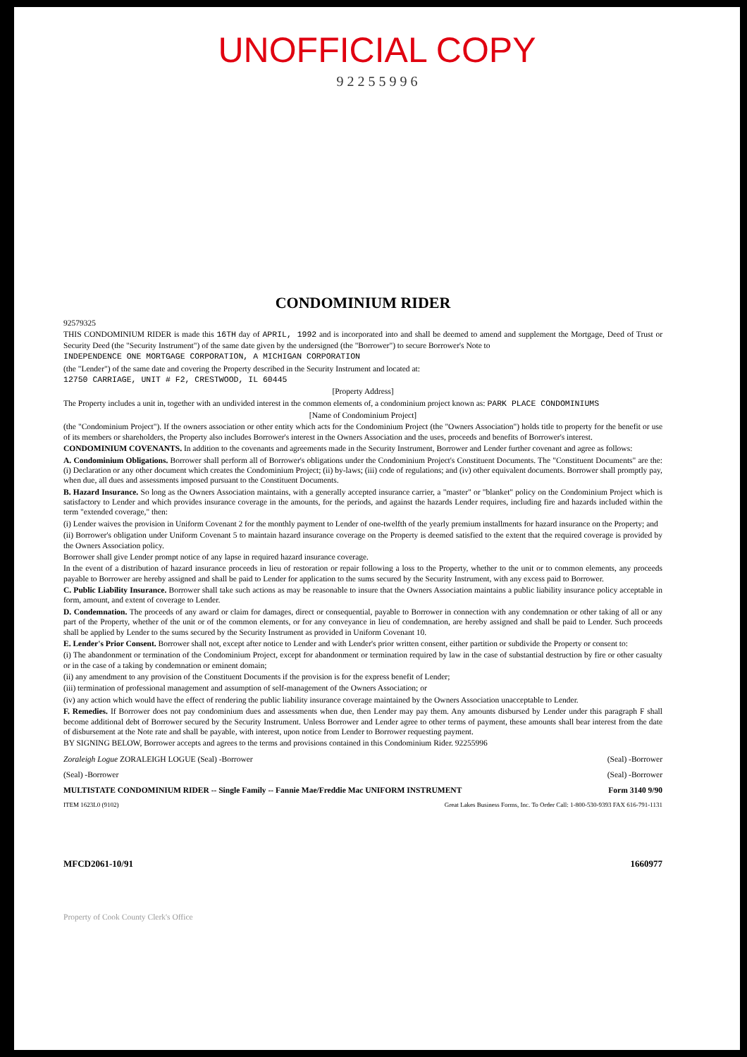UNOFFICIAL COPY
9 2 2 5 5 9 9 6
CONDOMINIUM RIDER
92579325
THIS CONDOMINIUM RIDER is made this 16TH day of APRIL, 1992 and is incorporated into and shall be deemed to amend and supplement the Mortgage, Deed of Trust or Security Deed (the "Security Instrument") of the same date given by the undersigned (the "Borrower") to secure Borrower's Note to
INDEPENDENCE ONE MORTGAGE CORPORATION, A MICHIGAN CORPORATION
(the "Lender") of the same date and covering the Property described in the Security Instrument and located at:
12750 CARRIAGE, UNIT # F2, CRESTWOOD, IL 60445
[Property Address]
The Property includes a unit in, together with an undivided interest in the common elements of, a condominium project known as: PARK PLACE CONDOMINIUMS
[Name of Condominium Project]
(the "Condominium Project"). If the owners association or other entity which acts for the Condominium Project (the "Owners Association") holds title to property for the benefit or use of its members or shareholders, the Property also includes Borrower's interest in the Owners Association and the uses, proceeds and benefits of Borrower's interest.
CONDOMINIUM COVENANTS. In addition to the covenants and agreements made in the Security Instrument, Borrower and Lender further covenant and agree as follows:
A. Condominium Obligations. Borrower shall perform all of Borrower's obligations under the Condominium Project's Constituent Documents. The "Constituent Documents" are the: (i) Declaration or any other document which creates the Condominium Project; (ii) by-laws; (iii) code of regulations; and (iv) other equivalent documents. Borrower shall promptly pay, when due, all dues and assessments imposed pursuant to the Constituent Documents.
B. Hazard Insurance. So long as the Owners Association maintains, with a generally accepted insurance carrier, a "master" or "blanket" policy on the Condominium Project which is satisfactory to Lender and which provides insurance coverage in the amounts, for the periods, and against the hazards Lender requires, including fire and hazards included within the term "extended coverage," then:
(i) Lender waives the provision in Uniform Covenant 2 for the monthly payment to Lender of one-twelfth of the yearly premium installments for hazard insurance on the Property; and
(ii) Borrower's obligation under Uniform Covenant 5 to maintain hazard insurance coverage on the Property is deemed satisfied to the extent that the required coverage is provided by the Owners Association policy.
Borrower shall give Lender prompt notice of any lapse in required hazard insurance coverage.
In the event of a distribution of hazard insurance proceeds in lieu of restoration or repair following a loss to the Property, whether to the unit or to common elements, any proceeds payable to Borrower are hereby assigned and shall be paid to Lender for application to the sums secured by the Security Instrument, with any excess paid to Borrower.
C. Public Liability Insurance. Borrower shall take such actions as may be reasonable to insure that the Owners Association maintains a public liability insurance policy acceptable in form, amount, and extent of coverage to Lender.
D. Condemnation. The proceeds of any award or claim for damages, direct or consequential, payable to Borrower in connection with any condemnation or other taking of all or any part of the Property, whether of the unit or of the common elements, or for any conveyance in lieu of condemnation, are hereby assigned and shall be paid to Lender. Such proceeds shall be applied by Lender to the sums secured by the Security Instrument as provided in Uniform Covenant 10.
E. Lender's Prior Consent. Borrower shall not, except after notice to Lender and with Lender's prior written consent, either partition or subdivide the Property or consent to:
(i) The abandonment or termination of the Condominium Project, except for abandonment or termination required by law in the case of substantial destruction by fire or other casualty or in the case of a taking by condemnation or eminent domain;
(ii) any amendment to any provision of the Constituent Documents if the provision is for the express benefit of Lender;
(iii) termination of professional management and assumption of self-management of the Owners Association; or
(iv) any action which would have the effect of rendering the public liability insurance coverage maintained by the Owners Association unacceptable to Lender.
F. Remedies. If Borrower does not pay condominium dues and assessments when due, then Lender may pay them. Any amounts disbursed by Lender under this paragraph F shall become additional debt of Borrower secured by the Security Instrument. Unless Borrower and Lender agree to other terms of payment, these amounts shall bear interest from the date of disbursement at the Note rate and shall be payable, with interest, upon notice from Lender to Borrower requesting payment.
BY SIGNING BELOW, Borrower accepts and agrees to the terms and provisions contained in this Condominium Rider. 92255996
Zoraleigh Logue ZORALEIGH LOGUE (Seal) -Borrower (Seal) -Borrower
(Seal) -Borrower (Seal) -Borrower
MULTISTATE CONDOMINIUM RIDER -- Single Family -- Fannie Mae/Freddie Mac UNIFORM INSTRUMENT Form 3140 9/90
ITEM 1623L0 (9102) Great Lakes Business Forms, Inc. To Order Call: 1-800-530-9393 FAX 616-791-1131
MFCD2061-10/91 1660977
Property of Cook County Clerk's Office